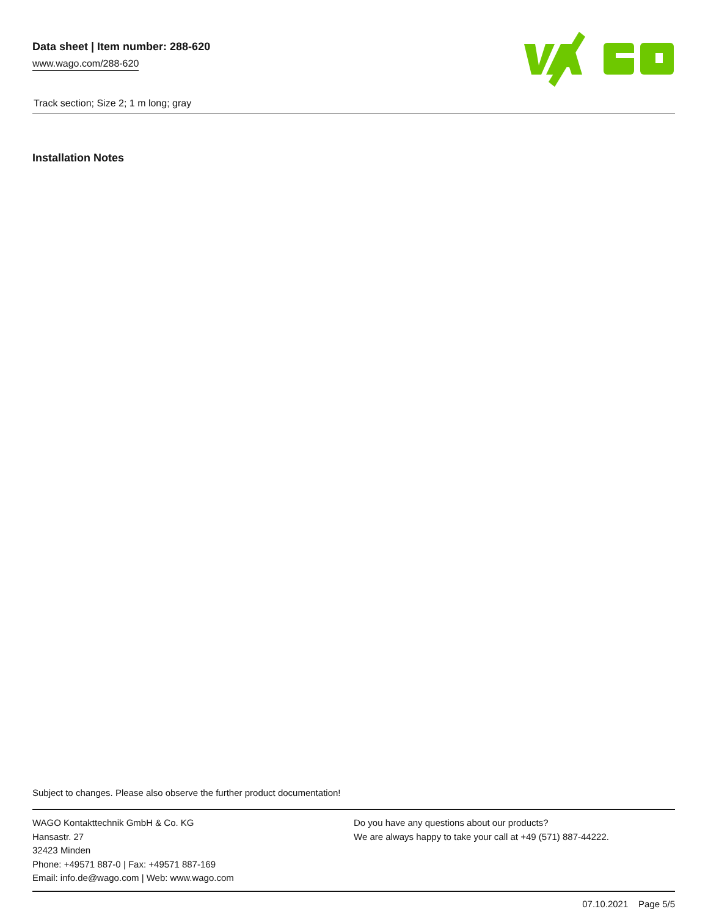Data sheet | Item number: 288-620
www.wago.com/288-620
Track section; Size 2; 1 m long; gray
Installation Notes
Subject to changes. Please also observe the further product documentation!
WAGO Kontakttechnik GmbH & Co. KG
Hansastr. 27
32423 Minden
Phone: +49571 887-0 | Fax: +49571 887-169
Email: info.de@wago.com | Web: www.wago.com
Do you have any questions about our products?
We are always happy to take your call at +49 (571) 887-44222.
07.10.2021 Page 5/5